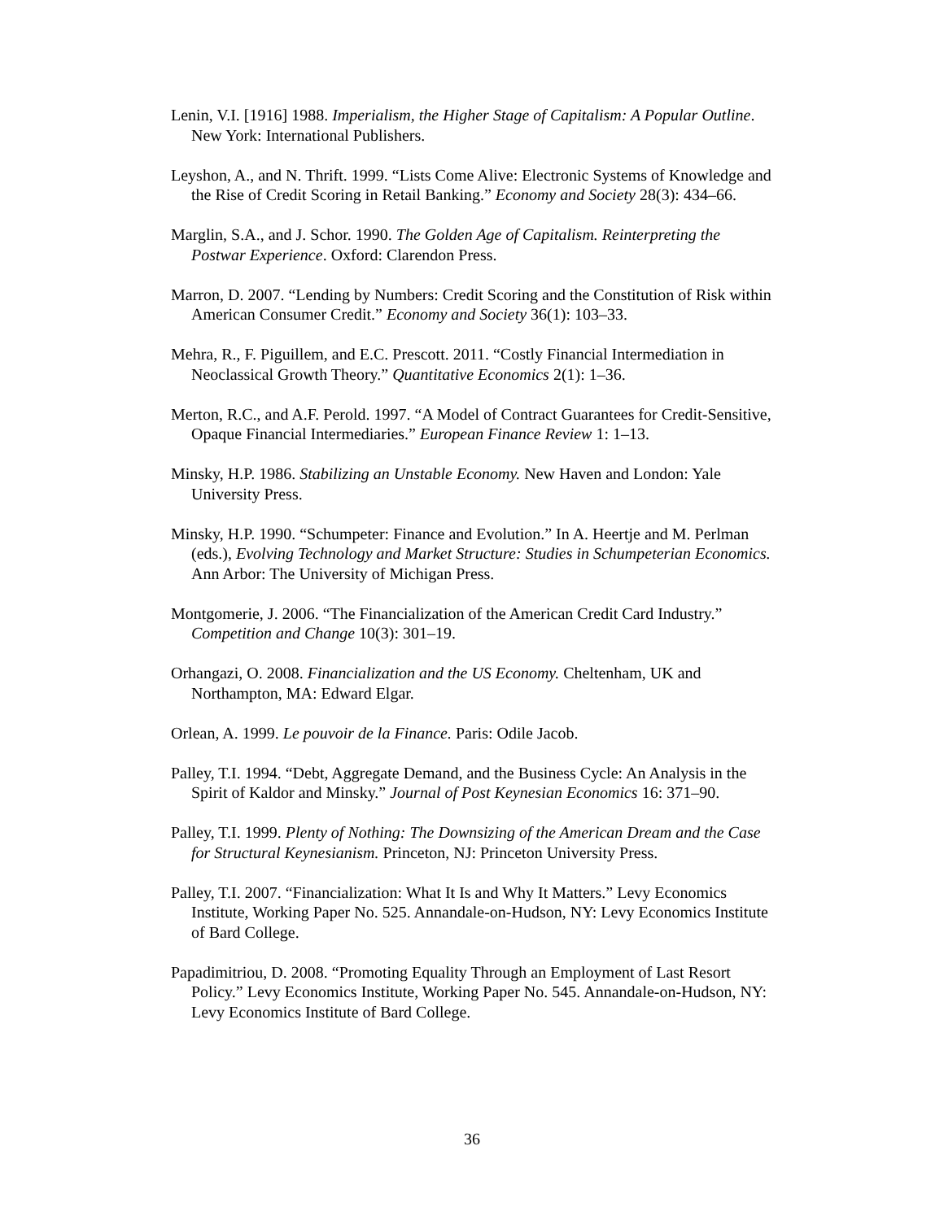Lenin, V.I. [1916] 1988. Imperialism, the Higher Stage of Capitalism: A Popular Outline. New York: International Publishers.
Leyshon, A., and N. Thrift. 1999. “Lists Come Alive: Electronic Systems of Knowledge and the Rise of Credit Scoring in Retail Banking.” Economy and Society 28(3): 434–66.
Marglin, S.A., and J. Schor. 1990. The Golden Age of Capitalism. Reinterpreting the Postwar Experience. Oxford: Clarendon Press.
Marron, D. 2007. “Lending by Numbers: Credit Scoring and the Constitution of Risk within American Consumer Credit.” Economy and Society 36(1): 103–33.
Mehra, R., F. Piguillem, and E.C. Prescott. 2011. “Costly Financial Intermediation in Neoclassical Growth Theory.” Quantitative Economics 2(1): 1–36.
Merton, R.C., and A.F. Perold. 1997. “A Model of Contract Guarantees for Credit-Sensitive, Opaque Financial Intermediaries.” European Finance Review 1: 1–13.
Minsky, H.P. 1986. Stabilizing an Unstable Economy. New Haven and London: Yale University Press.
Minsky, H.P. 1990. “Schumpeter: Finance and Evolution.” In A. Heertje and M. Perlman (eds.), Evolving Technology and Market Structure: Studies in Schumpeterian Economics. Ann Arbor: The University of Michigan Press.
Montgomerie, J. 2006. “The Financialization of the American Credit Card Industry.” Competition and Change 10(3): 301–19.
Orhangazi, O. 2008. Financialization and the US Economy. Cheltenham, UK and Northampton, MA: Edward Elgar.
Orlean, A. 1999. Le pouvoir de la Finance. Paris: Odile Jacob.
Palley, T.I. 1994. “Debt, Aggregate Demand, and the Business Cycle: An Analysis in the Spirit of Kaldor and Minsky.” Journal of Post Keynesian Economics 16: 371–90.
Palley, T.I. 1999. Plenty of Nothing: The Downsizing of the American Dream and the Case for Structural Keynesianism. Princeton, NJ: Princeton University Press.
Palley, T.I. 2007. “Financialization: What It Is and Why It Matters.” Levy Economics Institute, Working Paper No. 525. Annandale-on-Hudson, NY: Levy Economics Institute of Bard College.
Papadimitriou, D. 2008. “Promoting Equality Through an Employment of Last Resort Policy.” Levy Economics Institute, Working Paper No. 545. Annandale-on-Hudson, NY: Levy Economics Institute of Bard College.
36